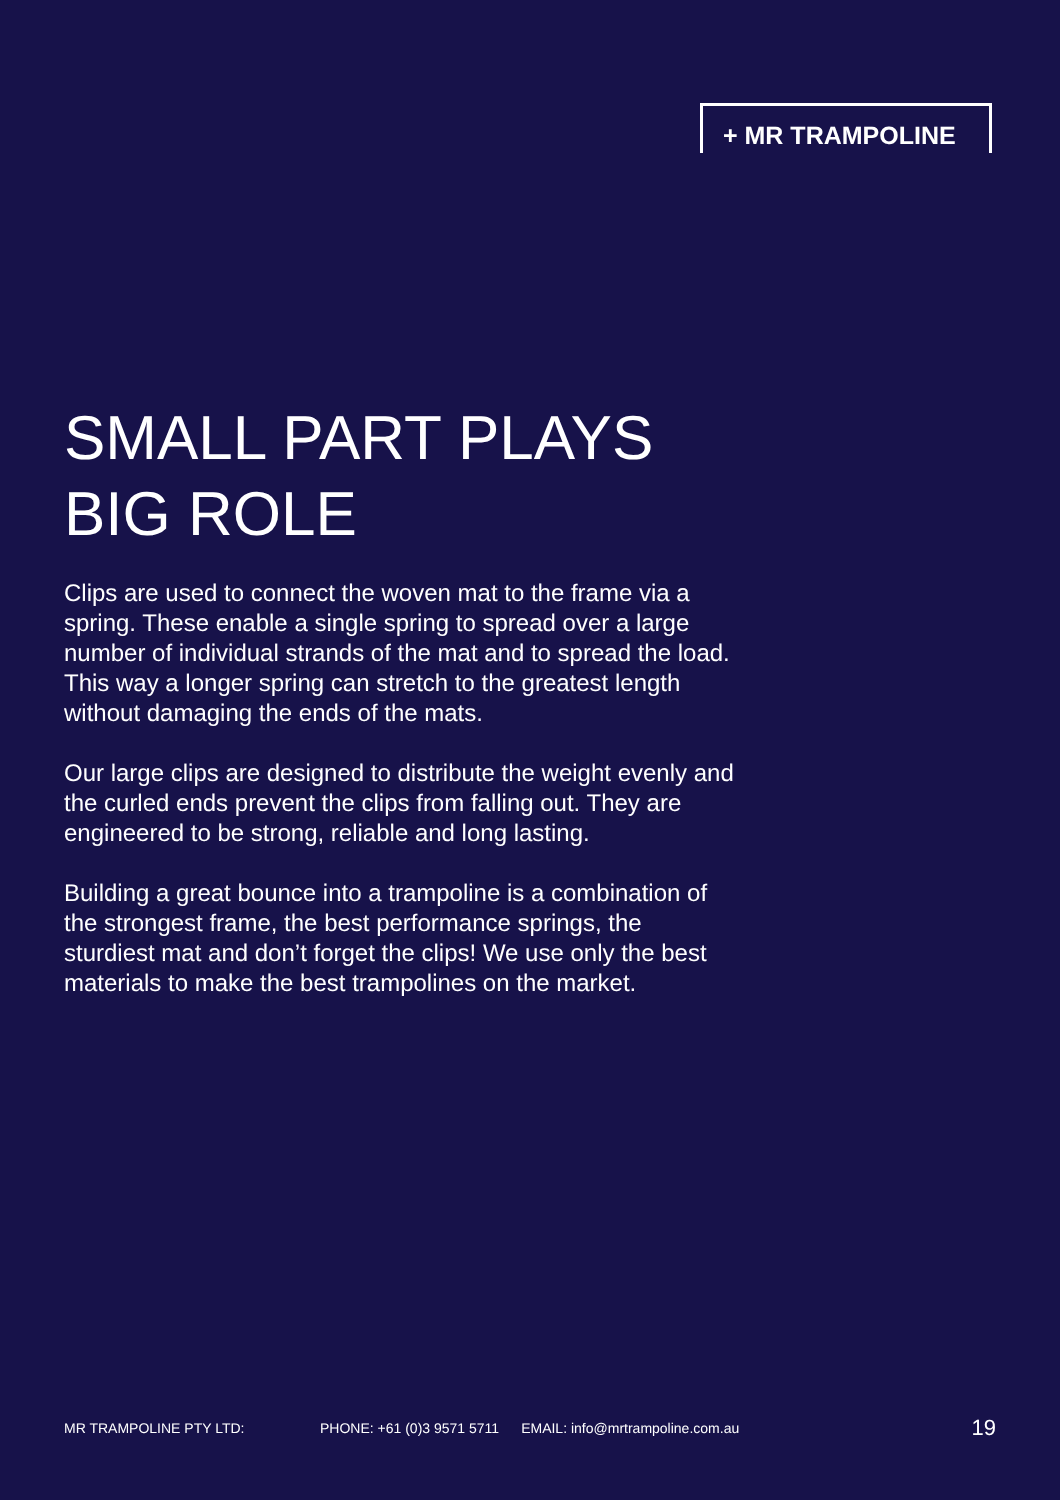+ MR TRAMPOLINE
SMALL PART PLAYS BIG ROLE
Clips are used to connect the woven mat to the frame via a spring. These enable a single spring to spread over a large number of individual strands of the mat and to spread the load. This way a longer spring can stretch to the greatest length without damaging the ends of the mats.
Our large clips are designed to distribute the weight evenly and the curled ends prevent the clips from falling out. They are engineered to be strong, reliable and long lasting.
Building a great bounce into a trampoline is a combination of the strongest frame, the best performance springs, the sturdiest mat and don’t forget the clips! We use only the best materials to make the best trampolines on the market.
MR TRAMPOLINE PTY LTD: PHONE: +61 (0)3 9571 5711 EMAIL: info@mrtrampoline.com.au 19